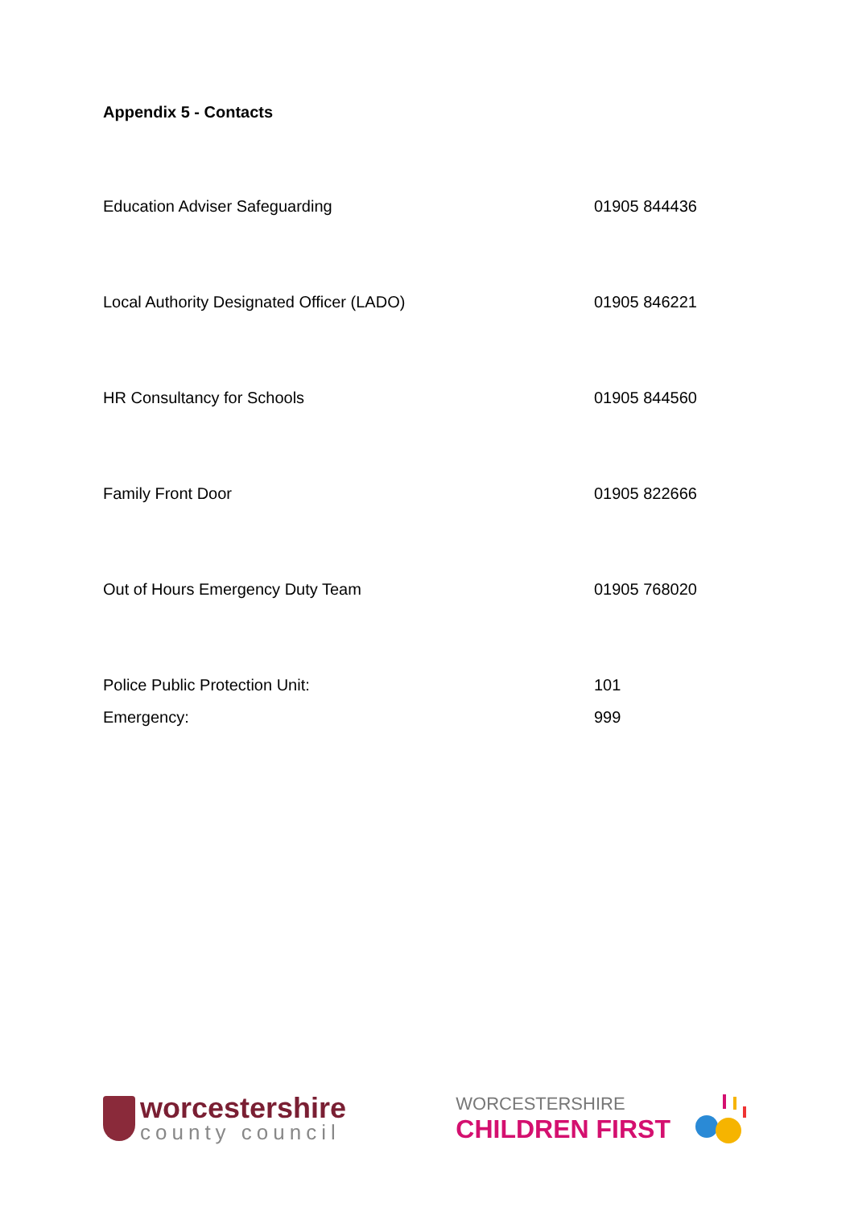Appendix 5 - Contacts
| Education Adviser Safeguarding | 01905 844436 |
| Local Authority Designated Officer (LADO) | 01905 846221 |
| HR Consultancy for Schools | 01905 844560 |
| Family Front Door | 01905 822666 |
| Out of Hours Emergency Duty Team | 01905 768020 |
| Police Public Protection Unit: | 101 |
| Emergency: | 999 |
worcestershire
county council
WORCESTERSHIRE
CHILDREN FIRST